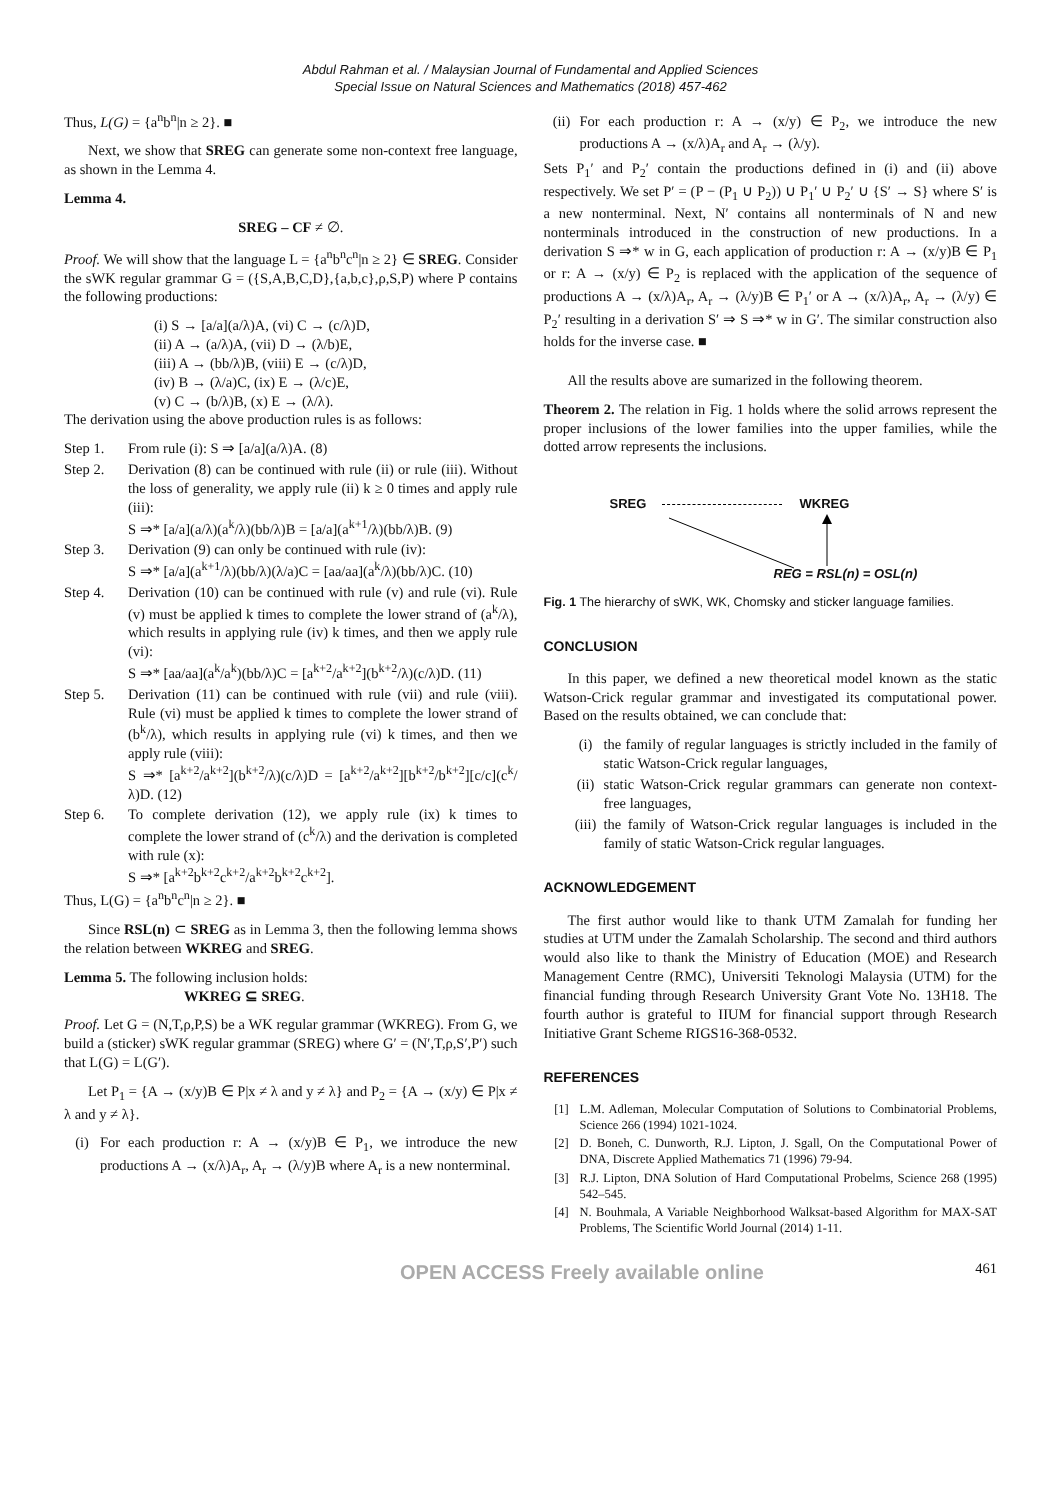Abdul Rahman et al. / Malaysian Journal of Fundamental and Applied Sciences
Special Issue on Natural Sciences and Mathematics (2018) 457-462
Thus, L(G) = {a<sup>n</sup>b<sup>n</sup>|n ≥ 2}. ■
Next, we show that SREG can generate some non-context free language, as shown in the Lemma 4.
Lemma 4.
SREG – CF ≠ ∅.
Proof. We will show that the language L = {a<sup>n</sup>b<sup>n</sup>c<sup>n</sup>|n ≥ 2} ∈ SREG. Consider the sWK regular grammar G = ({S,A,B,C,D},{a,b,c},ρ,S,P) where P contains the following productions:
(i) S → [a/a](a/λ)A, (vi) C → (c/λ)D,
(ii) A → (a/λ)A, (vii) D → (λ/b)E,
(iii) A → (bb/λ)B, (viii) E → (c/λ)D,
(iv) B → (λ/a)C, (ix) E → (λ/c)E,
(v) C → (b/λ)B, (x) E → (λ/λ).
The derivation using the above production rules is as follows:
Step 1. From rule (i): S ⇒ [a/a](a/λ)A. (8)
Step 2. Derivation (8) can be continued with rule (ii) or rule (iii). Without the loss of generality, we apply rule (ii) k ≥ 0 times and apply rule (iii):
S ⇒* [a/a](a/λ)(a<sup>k</sup>/λ)(bb/λ)B = [a/a](a<sup>k+1</sup>/λ)(bb/λ)B. (9)
Step 3. Derivation (9) can only be continued with rule (iv):
S ⇒* [a/a](a<sup>k+1</sup>/λ)(bb/λ)(λ/a)C = [aa/aa](a<sup>k</sup>/λ)(bb/λ)C. (10)
Step 4. Derivation (10) can be continued with rule (v) and rule (vi). Rule (v) must be applied k times to complete the lower strand of (a<sup>k</sup>/λ), which results in applying rule (iv) k times, and then we apply rule (vi):
S ⇒* [aa/aa](a<sup>k</sup>/a<sup>k</sup>)(bb/λ)C = [a<sup>k+2</sup>/a<sup>k+2</sup>](b<sup>k+2</sup>/λ)(c/λ)D. (11)
Step 5. Derivation (11) can be continued with rule (vii) and rule (viii). Rule (vi) must be applied k times to complete the lower strand of (b<sup>k</sup>/λ), which results in applying rule (vi) k times, and then we apply rule (viii):
S ⇒* [a<sup>k+2</sup>/a<sup>k+2</sup>](b<sup>k+2</sup>/λ)(c/λ)D = [a<sup>k+2</sup>/a<sup>k+2</sup>][b<sup>k+2</sup>/b<sup>k+2</sup>][c/c](c<sup>k</sup>/λ)D. (12)
Step 6. To complete derivation (12), we apply rule (ix) k times to complete the lower strand of (c<sup>k</sup>/λ) and the derivation is completed with rule (x):
S ⇒* [a<sup>k+2</sup>b<sup>k+2</sup>c<sup>k+2</sup>/a<sup>k+2</sup>b<sup>k+2</sup>c<sup>k+2</sup>].
Thus, L(G) = {a<sup>n</sup>b<sup>n</sup>c<sup>n</sup>|n ≥ 2}. ■
Since RSL(n) ⊂ SREG as in Lemma 3, then the following lemma shows the relation between WKREG and SREG.
Lemma 5. The following inclusion holds:
WKREG ⊆ SREG.
Proof. Let G = (N,T,ρ,P,S) be a WK regular grammar (WKREG). From G, we build a (sticker) sWK regular grammar (SREG) where G′ = (N′,T,ρ,S′,P′) such that L(G) = L(G′).
Let P<sub>1</sub> = {A → (x/y)B ∈ P|x ≠ λ and y ≠ λ} and P<sub>2</sub> = {A → (x/y) ∈ P|x ≠ λ and y ≠ λ}.
(i) For each production r: A → (x/y)B ∈ P<sub>1</sub>, we introduce the new productions A → (x/λ)A<sub>r</sub>, A<sub>r</sub> → (λ/y)B where A<sub>r</sub> is a new nonterminal.
(ii) For each production r: A → (x/y) ∈ P<sub>2</sub>, we introduce the new productions A → (x/λ)A<sub>r</sub> and A<sub>r</sub> → (λ/y).
Sets P<sub>1</sub>′ and P<sub>2</sub>′ contain the productions defined in (i) and (ii) above respectively. We set P′ = (P − (P<sub>1</sub> ∪ P<sub>2</sub>)) ∪ P<sub>1</sub>′ ∪ P<sub>2</sub>′ ∪ {S′ → S} where S′ is a new nonterminal. Next, N′ contains all nonterminals of N and new nonterminals introduced in the construction of new productions. In a derivation S ⇒* w in G, each application of production r: A → (x/y)B ∈ P<sub>1</sub> or r: A → (x/y) ∈ P<sub>2</sub> is replaced with the application of the sequence of productions A → (x/λ)A<sub>r</sub>, A<sub>r</sub> → (λ/y)B ∈ P<sub>1</sub>′ or A → (x/λ)A<sub>r</sub>, A<sub>r</sub> → (λ/y) ∈ P<sub>2</sub>′ resulting in a derivation S′ ⇒ S ⇒* w in G′. The similar construction also holds for the inverse case. ■
All the results above are sumarized in the following theorem.
Theorem 2. The relation in Fig. 1 holds where the solid arrows represent the proper inclusions of the lower families into the upper families, while the dotted arrow represents the inclusions.
SREG WKREG
REG = RSL(n) = OSL(n)
Fig. 1 The hierarchy of sWK, WK, Chomsky and sticker language families.
CONCLUSION
In this paper, we defined a new theoretical model known as the static Watson-Crick regular grammar and investigated its computational power. Based on the results obtained, we can conclude that:
(i) the family of regular languages is strictly included in the family of static Watson-Crick regular languages,
(ii) static Watson-Crick regular grammars can generate non context-free languages,
(iii) the family of Watson-Crick regular languages is included in the family of static Watson-Crick regular languages.
ACKNOWLEDGEMENT
The first author would like to thank UTM Zamalah for funding her studies at UTM under the Zamalah Scholarship. The second and third authors would also like to thank the Ministry of Education (MOE) and Research Management Centre (RMC), Universiti Teknologi Malaysia (UTM) for the financial funding through Research University Grant Vote No. 13H18. The fourth author is grateful to IIUM for financial support through Research Initiative Grant Scheme RIGS16-368-0532.
REFERENCES
[1] L.M. Adleman, Molecular Computation of Solutions to Combinatorial Problems, Science 266 (1994) 1021-1024.
[2] D. Boneh, C. Dunworth, R.J. Lipton, J. Sgall, On the Computational Power of DNA, Discrete Applied Mathematics 71 (1996) 79-94.
[3] R.J. Lipton, DNA Solution of Hard Computational Probelms, Science 268 (1995) 542–545.
[4] N. Bouhmala, A Variable Neighborhood Walksat-based Algorithm for MAX-SAT Problems, The Scientific World Journal (2014) 1-11.
OPEN ACCESS Freely available online 461